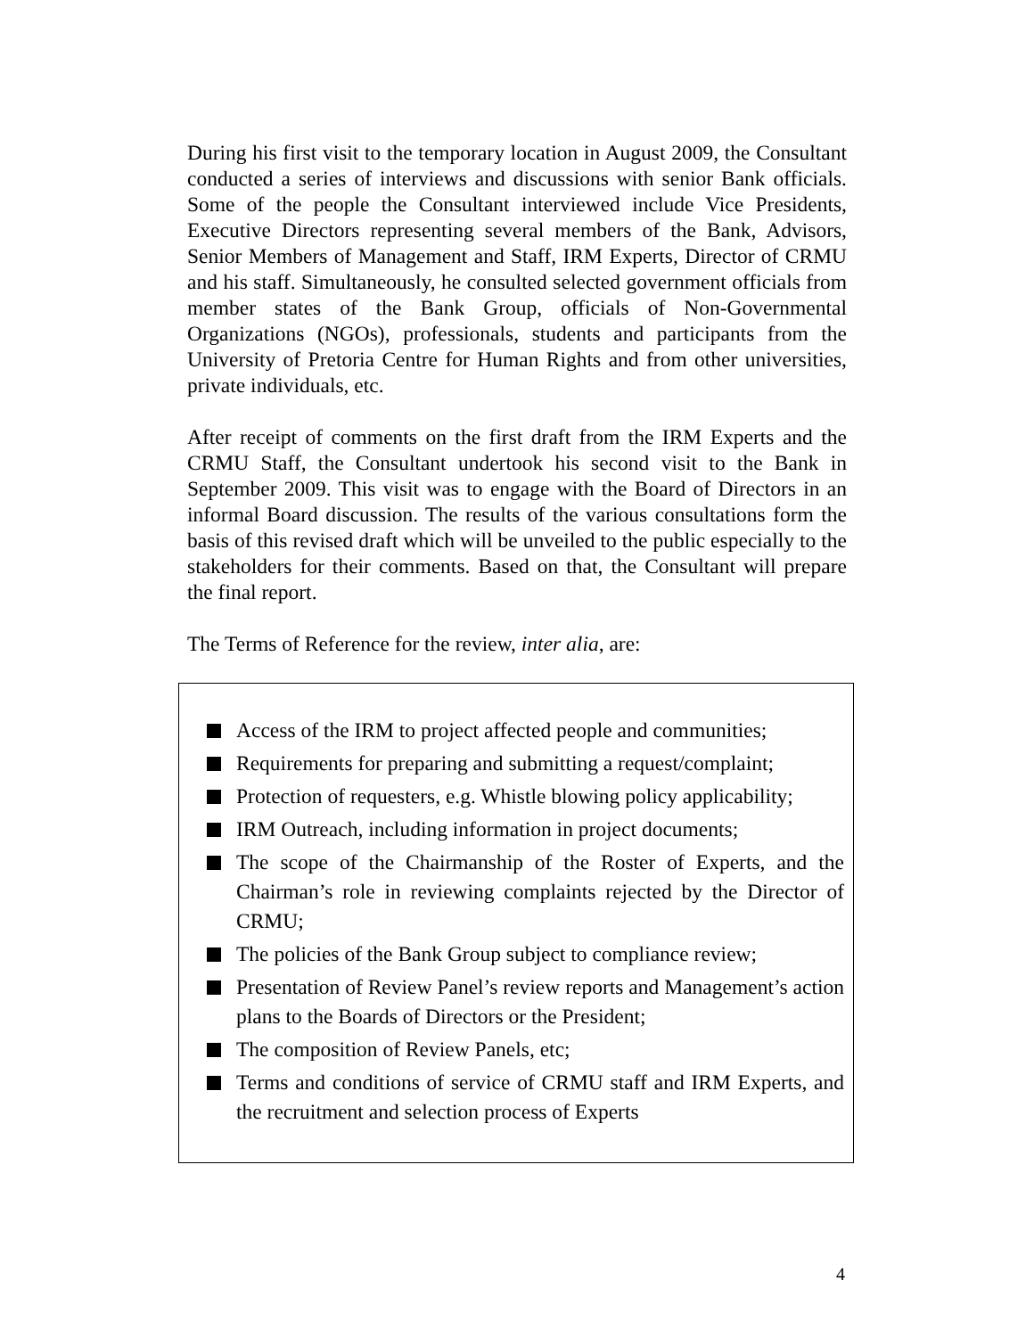During his first visit to the temporary location in August 2009, the Consultant conducted a series of interviews and discussions with senior Bank officials. Some of the people the Consultant interviewed include Vice Presidents, Executive Directors representing several members of the Bank, Advisors, Senior Members of Management and Staff, IRM Experts, Director of CRMU and his staff. Simultaneously, he consulted selected government officials from member states of the Bank Group, officials of Non-Governmental Organizations (NGOs), professionals, students and participants from the University of Pretoria Centre for Human Rights and from other universities, private individuals, etc.
After receipt of comments on the first draft from the IRM Experts and the CRMU Staff, the Consultant undertook his second visit to the Bank in September 2009. This visit was to engage with the Board of Directors in an informal Board discussion. The results of the various consultations form the basis of this revised draft which will be unveiled to the public especially to the stakeholders for their comments. Based on that, the Consultant will prepare the final report.
The Terms of Reference for the review, inter alia, are:
Access of the IRM to project affected people and communities;
Requirements for preparing and submitting a request/complaint;
Protection of requesters, e.g. Whistle blowing policy applicability;
IRM Outreach, including information in project documents;
The scope of the Chairmanship of the Roster of Experts, and the Chairman’s role in reviewing complaints rejected by the Director of CRMU;
The policies of the Bank Group subject to compliance review;
Presentation of Review Panel’s review reports and Management’s action plans to the Boards of Directors or the President;
The composition of Review Panels, etc;
Terms and conditions of service of CRMU staff and IRM Experts, and the recruitment and selection process of Experts
4